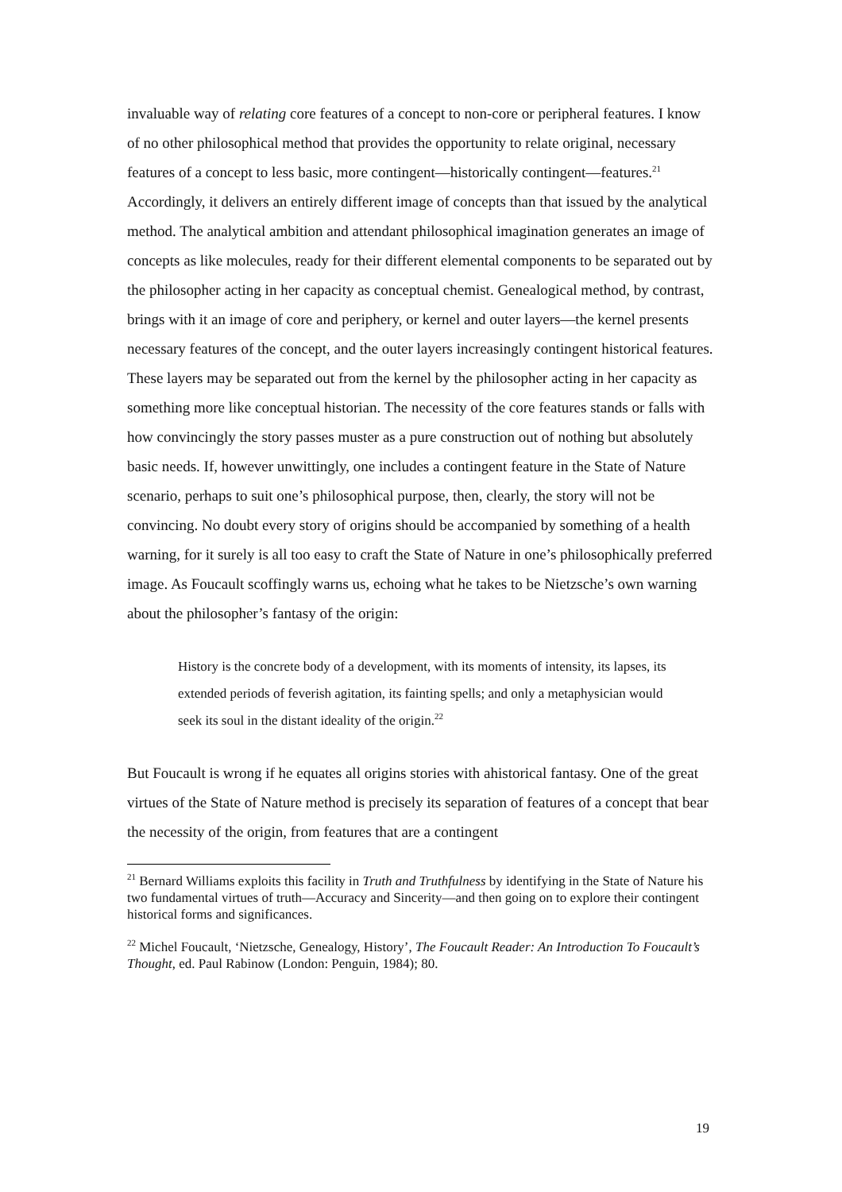invaluable way of relating core features of a concept to non-core or peripheral features. I know of no other philosophical method that provides the opportunity to relate original, necessary features of a concept to less basic, more contingent—historically contingent—features.<sup>21</sup> Accordingly, it delivers an entirely different image of concepts than that issued by the analytical method. The analytical ambition and attendant philosophical imagination generates an image of concepts as like molecules, ready for their different elemental components to be separated out by the philosopher acting in her capacity as conceptual chemist. Genealogical method, by contrast, brings with it an image of core and periphery, or kernel and outer layers—the kernel presents necessary features of the concept, and the outer layers increasingly contingent historical features. These layers may be separated out from the kernel by the philosopher acting in her capacity as something more like conceptual historian. The necessity of the core features stands or falls with how convincingly the story passes muster as a pure construction out of nothing but absolutely basic needs. If, however unwittingly, one includes a contingent feature in the State of Nature scenario, perhaps to suit one’s philosophical purpose, then, clearly, the story will not be convincing. No doubt every story of origins should be accompanied by something of a health warning, for it surely is all too easy to craft the State of Nature in one’s philosophically preferred image. As Foucault scoffingly warns us, echoing what he takes to be Nietzsche’s own warning about the philosopher’s fantasy of the origin:
History is the concrete body of a development, with its moments of intensity, its lapses, its extended periods of feverish agitation, its fainting spells; and only a metaphysician would seek its soul in the distant ideality of the origin.<sup>22</sup>
But Foucault is wrong if he equates all origins stories with ahistorical fantasy. One of the great virtues of the State of Nature method is precisely its separation of features of a concept that bear the necessity of the origin, from features that are a contingent
<sup>21</sup> Bernard Williams exploits this facility in Truth and Truthfulness by identifying in the State of Nature his two fundamental virtues of truth—Accuracy and Sincerity—and then going on to explore their contingent historical forms and significances.
<sup>22</sup> Michel Foucault, ‘Nietzsche, Genealogy, History’, The Foucault Reader: An Introduction To Foucault’s Thought, ed. Paul Rabinow (London: Penguin, 1984); 80.
19